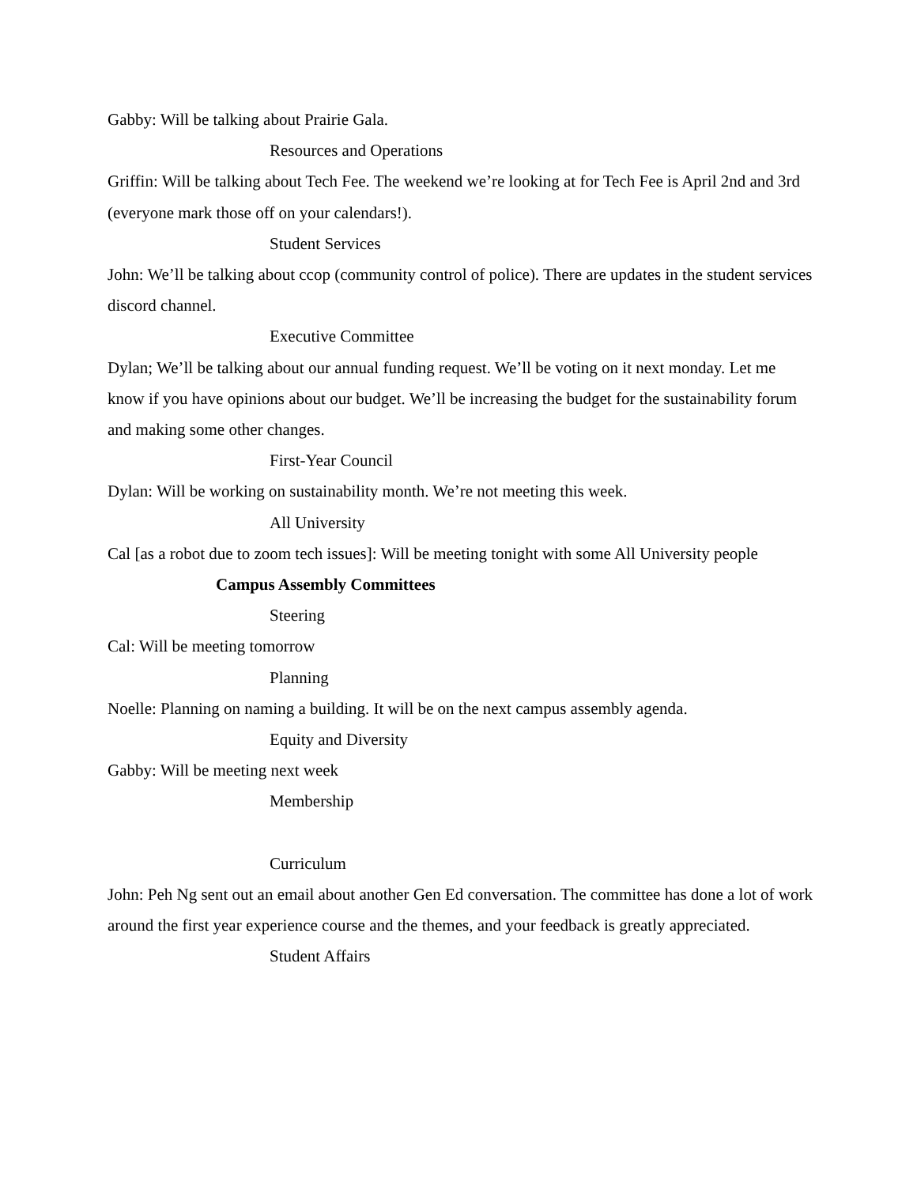Gabby: Will be talking about Prairie Gala.
Resources and Operations
Griffin: Will be talking about Tech Fee. The weekend we’re looking at for Tech Fee is April 2nd and 3rd (everyone mark those off on your calendars!).
Student Services
John: We’ll be talking about ccop (community control of police). There are updates in the student services discord channel.
Executive Committee
Dylan; We’ll be talking about our annual funding request. We’ll be voting on it next monday. Let me know if you have opinions about our budget. We’ll be increasing the budget for the sustainability forum and making some other changes.
First-Year Council
Dylan: Will be working on sustainability month. We’re not meeting this week.
All University
Cal [as a robot due to zoom tech issues]: Will be meeting tonight with some All University people
Campus Assembly Committees
Steering
Cal: Will be meeting tomorrow
Planning
Noelle: Planning on naming a building. It will be on the next campus assembly agenda.
Equity and Diversity
Gabby: Will be meeting next week
Membership
Curriculum
John: Peh Ng sent out an email about another Gen Ed conversation. The committee has done a lot of work around the first year experience course and the themes, and your feedback is greatly appreciated.
Student Affairs